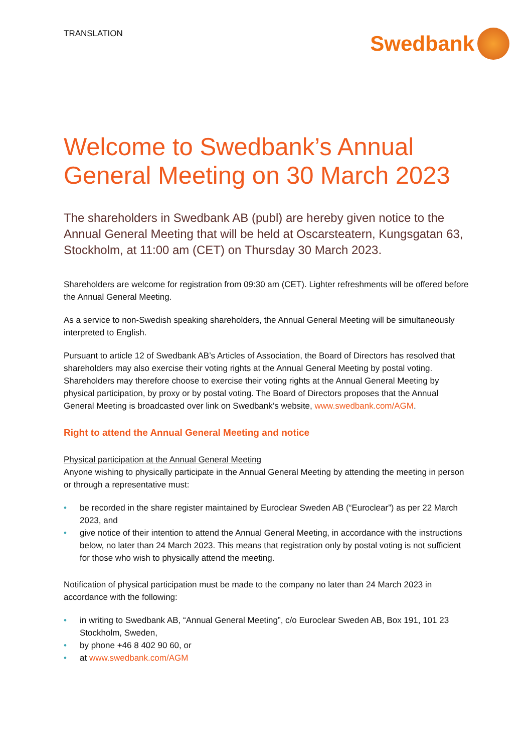TRANSLATION
Swedbank
Welcome to Swedbank’s Annual General Meeting on 30 March 2023
The shareholders in Swedbank AB (publ) are hereby given notice to the Annual General Meeting that will be held at Oscarsteatern, Kungsgatan 63, Stockholm, at 11:00 am (CET) on Thursday 30 March 2023.
Shareholders are welcome for registration from 09:30 am (CET). Lighter refreshments will be offered before the Annual General Meeting.
As a service to non-Swedish speaking shareholders, the Annual General Meeting will be simultaneously interpreted to English.
Pursuant to article 12 of Swedbank AB’s Articles of Association, the Board of Directors has resolved that shareholders may also exercise their voting rights at the Annual General Meeting by postal voting. Shareholders may therefore choose to exercise their voting rights at the Annual General Meeting by physical participation, by proxy or by postal voting. The Board of Directors proposes that the Annual General Meeting is broadcasted over link on Swedbank’s website, www.swedbank.com/AGM.
Right to attend the Annual General Meeting and notice
Physical participation at the Annual General Meeting
Anyone wishing to physically participate in the Annual General Meeting by attending the meeting in person or through a representative must:
• be recorded in the share register maintained by Euroclear Sweden AB (“Euroclear”) as per 22 March 2023, and
• give notice of their intention to attend the Annual General Meeting, in accordance with the instructions below, no later than 24 March 2023. This means that registration only by postal voting is not sufficient for those who wish to physically attend the meeting.
Notification of physical participation must be made to the company no later than 24 March 2023 in accordance with the following:
• in writing to Swedbank AB, “Annual General Meeting”, c/o Euroclear Sweden AB, Box 191, 101 23 Stockholm, Sweden,
• by phone +46 8 402 90 60, or
• at www.swedbank.com/AGM